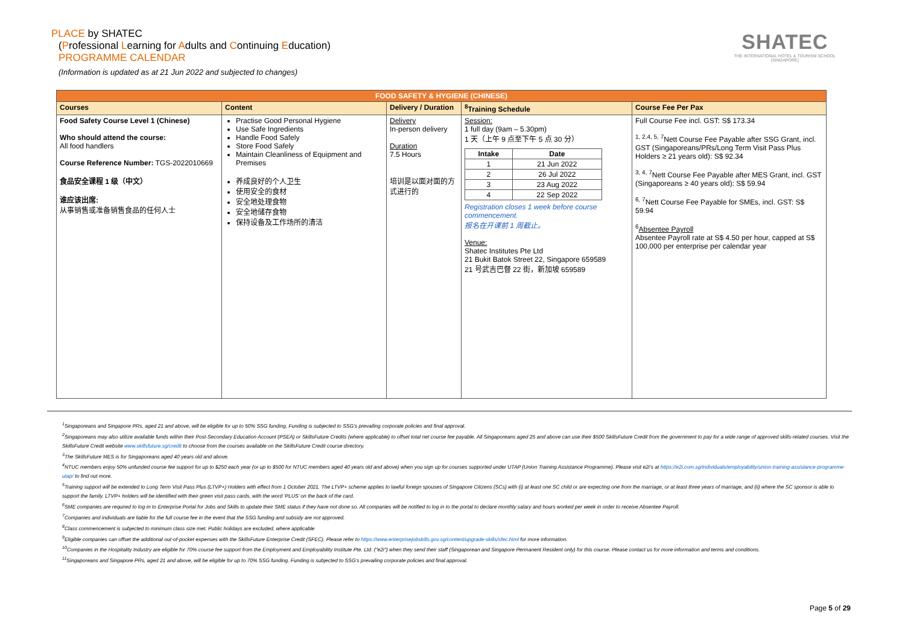PLACE by SHATEC
(Professional Learning for Adults and Continuing Education)
PROGRAMME CALENDAR
(Information is updated as at 21 Jun 2022 and subjected to changes)
SHATEC
THE INTERNATIONAL HOTEL & TOURISM SCHOOL
(SINGAPORE)
| FOOD SAFETY & HYGIENE (CHINESE) | | | | |
| --- | --- | --- | --- | --- |
| Courses | Content | Delivery / Duration | <sup>8</sup> Training Schedule | Course Fee Per Pax |
| Food Safety Course Level 1 (Chinese) Who should attend the course: All food handlers Course Reference Number: TGS-2022010669 食品安全课程 1 级（中文） 谁应该出席: 从事销售或准备销售食品的任何人士 | Practise Good Personal Hygiene Use Safe Ingredients Handle Food Safely Store Food Safely Maintain Cleanliness of Equipment and Premises 养成良好的个人卫生 使用安全的食材 安全地处理食物 安全地储存食物 保持设备及工作场所的清洁 | Delivery In-person delivery Duration 7.5 Hours 培训是以面对面的方式进行的 | Session: 1 full day (9am – 5.30pm) 1 天（上午 9 点至下午 5 点 30 分） / Intake / Date / / --- / --- / / 1 / 21 Jun 2022 / / 2 / 26 Jul 2022 / / 3 / 23 Aug 2022 / / 4 / 22 Sep 2022 / Registration closes 1 week before course commencement. 报名在开课前 1 周截止。 Venue: Shatec Institutes Pte Ltd 21 Bukit Batok Street 22, Singapore 659589 21 号武吉巴督 22 街，新加坡 659589 | Full Course Fee incl. GST: S$ 173.34 <sup>1, 2,4, 5, 7</sup>Nett Course Fee Payable after SSG Grant, incl. GST (Singaporeans/PRs/Long Term Visit Pass Plus Holders ≥ 21 years old): S$ 92.34 <sup>3, 4, 7</sup>Nett Course Fee Payable after MES Grant, incl. GST (Singaporeans ≥ 40 years old): S$ 59.94 <sup>6, 7</sup>Nett Course Fee Payable for SMEs, incl. GST: S$ 59.94 <sup>6</sup> Absentee Payroll Absentee Payroll rate at S$ 4.50 per hour, capped at S$ 100,000 per enterprise per calendar year |
<sup>1</sup> Singaporeans and Singapore PRs, aged 21 and above, will be eligible for up to 50% SSG funding. Funding is subjected to SSG’s prevailing corporate policies and final approval.
<sup>2</sup> Singaporeans may also utilize available funds within their Post-Secondary Education Account (PSEA) or SkillsFuture Credits (where applicable) to offset total net course fee payable. All Singaporeans aged 25 and above can use their $500 SkillsFuture Credit from the government to pay for a wide range of approved skills-related courses. Visit the SkillsFuture Credit website www.skillsfuture.sg/credit to choose from the courses available on the SkillsFuture Credit course directory.
<sup>3</sup> The SkillsFuture MES is for Singaporeans aged 40 years old and above.
<sup>4</sup> NTUC members enjoy 50% unfunded course fee support for up to $250 each year (or up to $500 for NTUC members aged 40 years old and above) when you sign up for courses supported under UTAP (Union Training Assistance Programme). Please visit e2i’s at https://e2i.com.sg/individuals/employability/union-training-assistance-programme-utap/ to find out more.
<sup>5</sup> Training support will be extended to Long Term Visit Pass Plus (LTVP+) Holders with effect from 1 October 2021. The LTVP+ scheme applies to lawful foreign spouses of Singapore Citizens (SCs) with (i) at least one SC child or are expecting one from the marriage, or at least three years of marriage, and (ii) where the SC sponsor is able to support the family. LTVP+ holders will be identified with their green visit pass cards, with the word ‘PLUS’ on the back of the card.
<sup>6</sup> SME companies are required to log-in to Enterprise Portal for Jobs and Skills to update their SME status if they have not done so. All companies will be notified to log in to the portal to declare monthly salary and hours worked per week in order to receive Absentee Payroll.
<sup>7</sup> Companies and individuals are liable for the full course fee in the event that the SSG funding and subsidy are not approved.
<sup>8</sup> Class commencement is subjected to minimum class size met. Public holidays are excluded, where applicable
<sup>9</sup> Eligible companies can offset the additional out-of-pocket expenses with the SkillsFuture Enterprise Credit (SFEC). Please refer to https://www.enterprisejobskills.gov.sg/content/upgrade-skills/sfec.html for more information.
<sup>10</sup> Companies in the Hospitality Industry are eligible for 70% course fee support from the Employment and Employability Institute Pte. Ltd. ("e2i") when they send their staff (Singaporean and Singapore Permanent Resident only) for this course. Please contact us for more information and terms and conditions.
<sup>11</sup> Singaporeans and Singapore PRs, aged 21 and above, will be eligible for up to 70% SSG funding. Funding is subjected to SSG’s prevailing corporate policies and final approval.
Page 5 of 29